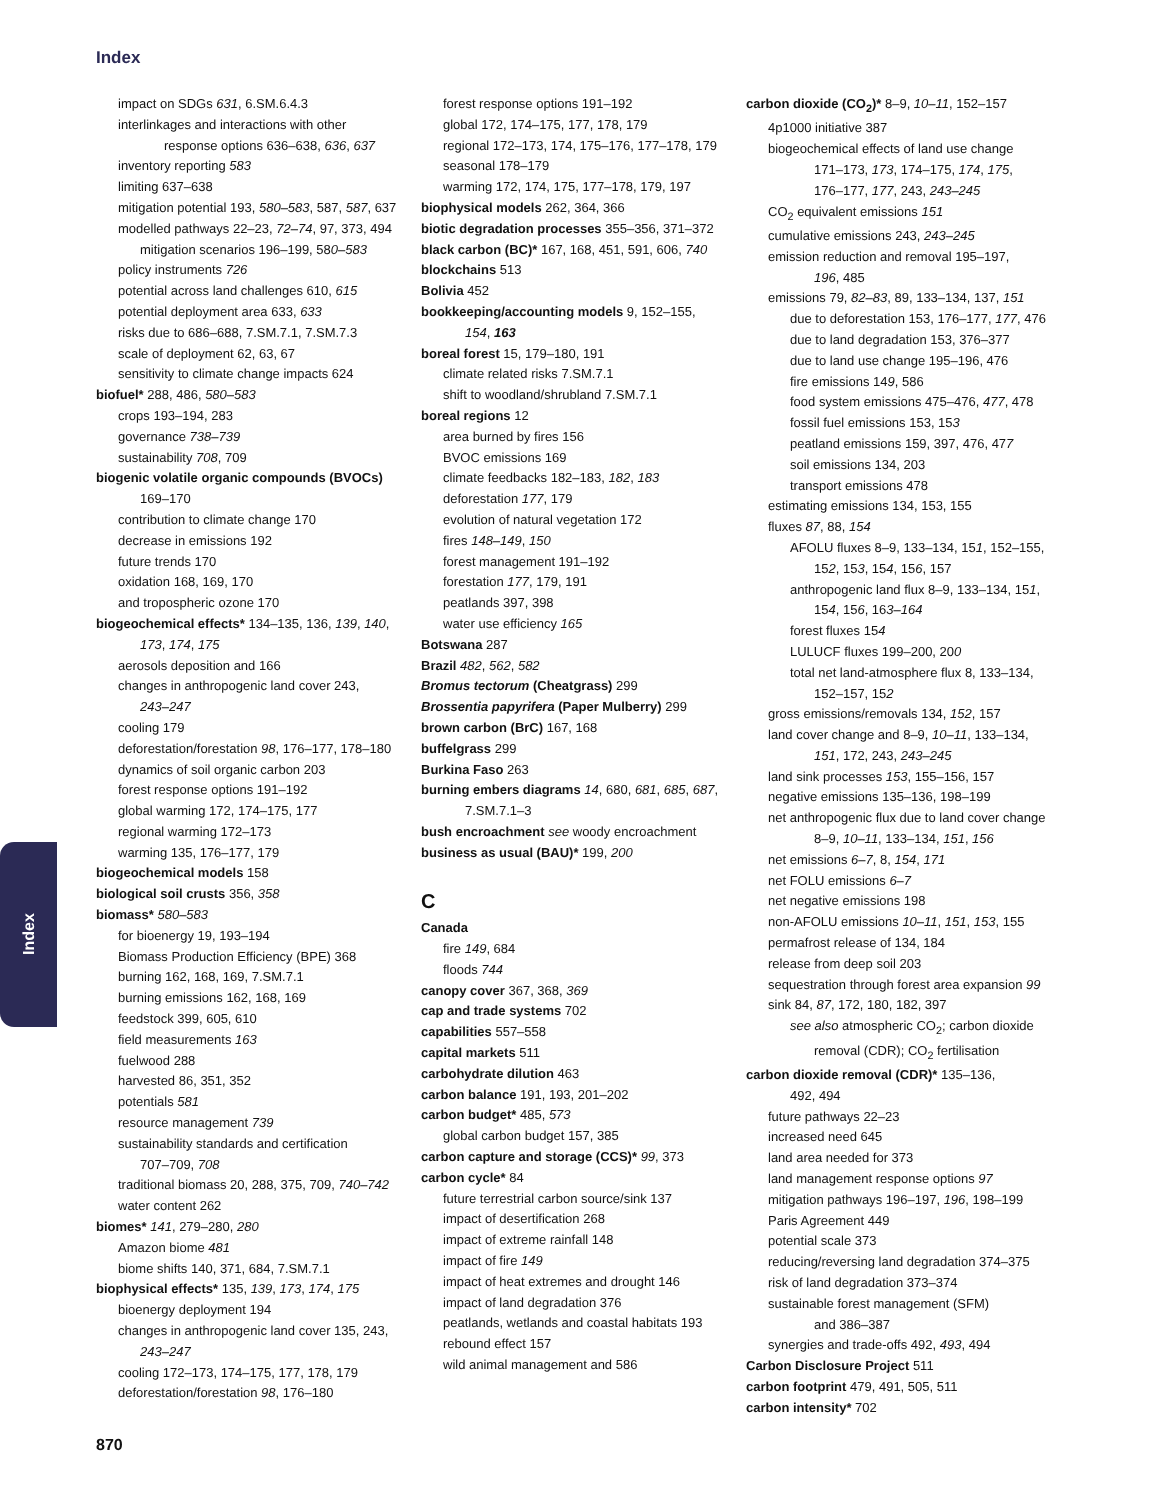Index
impact on SDGs 631, 6.SM.6.4.3
interlinkages and interactions with other
response options 636–638, 636, 637
inventory reporting 583
limiting 637–638
mitigation potential 193, 580–583, 587, 587, 637
modelled pathways 22–23, 72–74, 97, 373, 494
mitigation scenarios 196–199, 580–583
policy instruments 726
potential across land challenges 610, 615
potential deployment area 633, 633
risks due to 686–688, 7.SM.7.1, 7.SM.7.3
scale of deployment 62, 63, 67
sensitivity to climate change impacts 624
biofuel* 288, 486, 580–583
crops 193–194, 283
governance 738–739
sustainability 708, 709
biogenic volatile organic compounds (BVOCs)
169–170
contribution to climate change 170
decrease in emissions 192
future trends 170
oxidation 168, 169, 170
and tropospheric ozone 170
biogeochemical effects* 134–135, 136, 139, 140,
173, 174, 175
aerosols deposition and 166
changes in anthropogenic land cover 243,
243–247
cooling 179
deforestation/forestation 98, 176–177, 178–180
dynamics of soil organic carbon 203
forest response options 191–192
global warming 172, 174–175, 177
regional warming 172–173
warming 135, 176–177, 179
biogeochemical models 158
biological soil crusts 356, 358
biomass* 580–583
for bioenergy 19, 193–194
Biomass Production Efficiency (BPE) 368
burning 162, 168, 169, 7.SM.7.1
burning emissions 162, 168, 169
feedstock 399, 605, 610
field measurements 163
fuelwood 288
harvested 86, 351, 352
potentials 581
resource management 739
sustainability standards and certification
707–709, 708
traditional biomass 20, 288, 375, 709, 740–742
water content 262
biomes* 141, 279–280, 280
Amazon biome 481
biome shifts 140, 371, 684, 7.SM.7.1
biophysical effects* 135, 139, 173, 174, 175
bioenergy deployment 194
changes in anthropogenic land cover 135, 243,
243–247
cooling 172–173, 174–175, 177, 178, 179
deforestation/forestation 98, 176–180
forest response options 191–192
global 172, 174–175, 177, 178, 179
regional 172–173, 174, 175–176, 177–178, 179
seasonal 178–179
warming 172, 174, 175, 177–178, 179, 197
biophysical models 262, 364, 366
biotic degradation processes 355–356, 371–372
black carbon (BC)* 167, 168, 451, 591, 606, 740
blockchains 513
Bolivia 452
bookkeeping/accounting models 9, 152–155,
154, 163
boreal forest 15, 179–180, 191
climate related risks 7.SM.7.1
shift to woodland/shrubland 7.SM.7.1
boreal regions 12
area burned by fires 156
BVOC emissions 169
climate feedbacks 182–183, 182, 183
deforestation 177, 179
evolution of natural vegetation 172
fires 148–149, 150
forest management 191–192
forestation 177, 179, 191
peatlands 397, 398
water use efficiency 165
Botswana 287
Brazil 482, 562, 582
Bromus tectorum (Cheatgrass) 299
Brossentia papyrifera (Paper Mulberry) 299
brown carbon (BrC) 167, 168
buffelgrass 299
Burkina Faso 263
burning embers diagrams 14, 680, 681, 685, 687,
7.SM.7.1–3
bush encroachment see woody encroachment
business as usual (BAU)* 199, 200
C
Canada
fire 149, 684
floods 744
canopy cover 367, 368, 369
cap and trade systems 702
capabilities 557–558
capital markets 511
carbohydrate dilution 463
carbon balance 191, 193, 201–202
carbon budget* 485, 573
global carbon budget 157, 385
carbon capture and storage (CCS)* 99, 373
carbon cycle* 84
future terrestrial carbon source/sink 137
impact of desertification 268
impact of extreme rainfall 148
impact of fire 149
impact of heat extremes and drought 146
impact of land degradation 376
peatlands, wetlands and coastal habitats 193
rebound effect 157
wild animal management and 586
carbon dioxide (CO<sub>2</sub>)* 8–9, 10–11, 152–157
4p1000 initiative 387
biogeochemical effects of land use change
171–173, 173, 174–175, 174, 175,
176–177, 177, 243, 243–245
CO<sub>2</sub> equivalent emissions 151
cumulative emissions 243, 243–245
emission reduction and removal 195–197,
196, 485
emissions 79, 82–83, 89, 133–134, 137, 151
due to deforestation 153, 176–177, 177, 476
due to land degradation 153, 376–377
due to land use change 195–196, 476
fire emissions 149, 586
food system emissions 475–476, 477, 478
fossil fuel emissions 153, 153
peatland emissions 159, 397, 476, 477
soil emissions 134, 203
transport emissions 478
estimating emissions 134, 153, 155
fluxes 87, 88, 154
AFOLU fluxes 8–9, 133–134, 151, 152–155,
152, 153, 154, 156, 157
anthropogenic land flux 8–9, 133–134, 151,
154, 156, 163–164
forest fluxes 154
LULUCF fluxes 199–200, 200
total net land-atmosphere flux 8, 133–134,
152–157, 152
gross emissions/removals 134, 152, 157
land cover change and 8–9, 10–11, 133–134,
151, 172, 243, 243–245
land sink processes 153, 155–156, 157
negative emissions 135–136, 198–199
net anthropogenic flux due to land cover change
8–9, 10–11, 133–134, 151, 156
net emissions 6–7, 8, 154, 171
net FOLU emissions 6–7
net negative emissions 198
non-AFOLU emissions 10–11, 151, 153, 155
permafrost release of 134, 184
release from deep soil 203
sequestration through forest area expansion 99
sink 84, 87, 172, 180, 182, 397
see also atmospheric CO<sub>2</sub>; carbon dioxide
removal (CDR); CO<sub>2</sub> fertilisation
carbon dioxide removal (CDR)* 135–136,
492, 494
future pathways 22–23
increased need 645
land area needed for 373
land management response options 97
mitigation pathways 196–197, 196, 198–199
Paris Agreement 449
potential scale 373
reducing/reversing land degradation 374–375
risk of land degradation 373–374
sustainable forest management (SFM)
and 386–387
synergies and trade-offs 492, 493, 494
Carbon Disclosure Project 511
carbon footprint 479, 491, 505, 511
carbon intensity* 702
Index
870